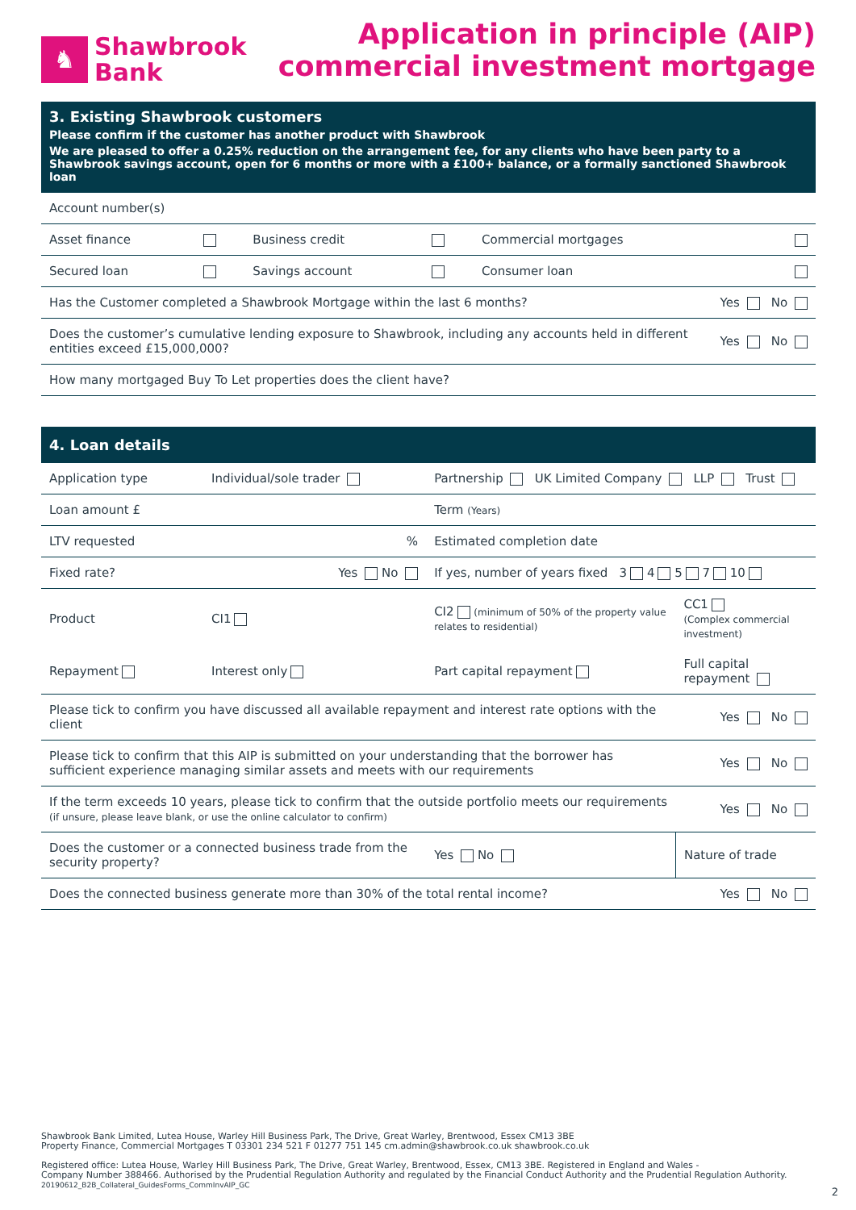♞
Shawbrook
Bank
Application in principle (AIP)
commercial investment mortgage
3. Existing Shawbrook customers
Please confirm if the customer has another product with Shawbrook
We are pleased to offer a 0.25% reduction on the arrangement fee, for any clients who have been party to a Shawbrook savings account, open for 6 months or more with a £100+ balance, or a formally sanctioned Shawbrook loan
| Account number(s) | | | | | |
| Asset finance | | Business credit | | Commercial mortgages | |
| Secured loan | | Savings account | | Consumer loan | |
| Has the Customer completed a Shawbrook Mortgage within the last 6 months? | | | | | Yes No |
| Does the customer’s cumulative lending exposure to Shawbrook, including any accounts held in different entities exceed £15,000,000? | | | | | Yes No |
| How many mortgaged Buy To Let properties does the client have? | | | | | |
4. Loan details
| Application type | Individual/sole trader | Partnership UK Limited Company LLP Trust | |
| Loan amount £ | | Term (Years) | |
| LTV requested | % | Estimated completion date | |
| Fixed rate? | Yes No | If yes, number of years fixed 3 4 5 7 10 | |
| Product | CI1 | CI2 (minimum of 50% of the property value relates to residential) | CC1 (Complex commercial investment) |
| Repayment | Interest only | Part capital repayment | Full capital repayment |
| Please tick to confirm you have discussed all available repayment and interest rate options with the client | | | Yes No |
| Please tick to confirm that this AIP is submitted on your understanding that the borrower has sufficient experience managing similar assets and meets with our requirements | | | Yes No |
| If the term exceeds 10 years, please tick to confirm that the outside portfolio meets our requirements (if unsure, please leave blank, or use the online calculator to confirm) | | | Yes No |
| Does the customer or a connected business trade from the security property? | | Yes No | Nature of trade |
| Does the connected business generate more than 30% of the total rental income? | | | Yes No |
Shawbrook Bank Limited, Lutea House, Warley Hill Business Park, The Drive, Great Warley, Brentwood, Essex CM13 3BE
Property Finance, Commercial Mortgages T 03301 234 521 F 01277 751 145 cm.admin@shawbrook.co.uk shawbrook.co.uk
Registered office: Lutea House, Warley Hill Business Park, The Drive, Great Warley, Brentwood, Essex, CM13 3BE. Registered in England and Wales -
Company Number 388466. Authorised by the Prudential Regulation Authority and regulated by the Financial Conduct Authority and the Prudential Regulation Authority.
20190612_B2B_Collateral_GuidesForms_CommInvAIP_GC
2